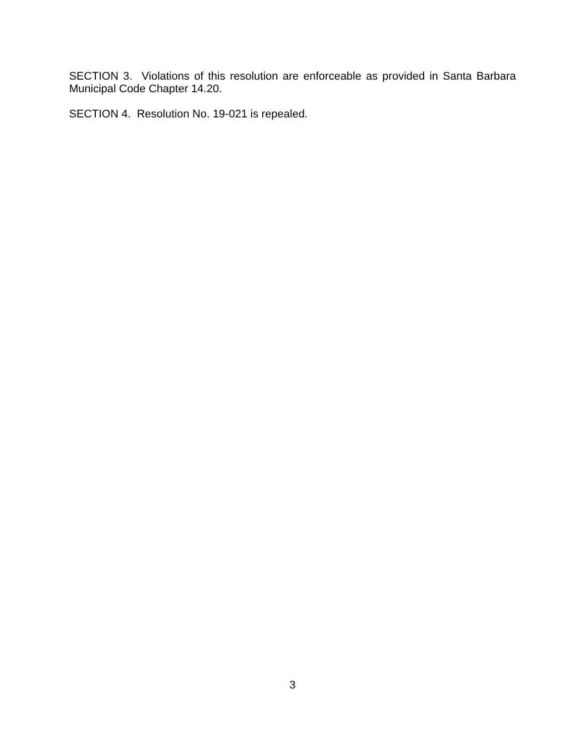SECTION 3. Violations of this resolution are enforceable as provided in Santa Barbara Municipal Code Chapter 14.20.
SECTION 4. Resolution No. 19-021 is repealed.
3